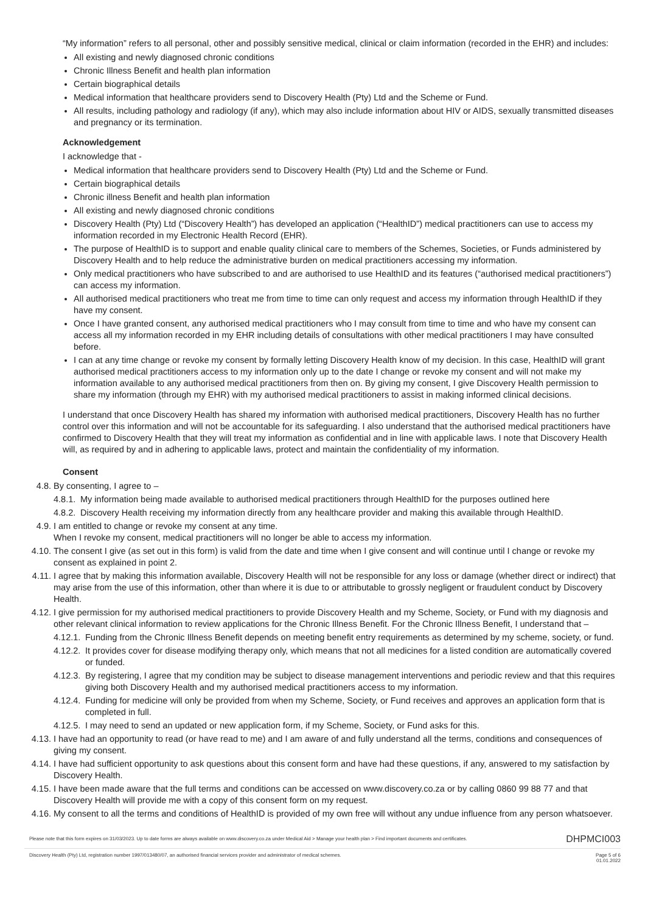“My information” refers to all personal, other and possibly sensitive medical, clinical or claim information (recorded in the EHR) and includes:
All existing and newly diagnosed chronic conditions
Chronic Illness Benefit and health plan information
Certain biographical details
Medical information that healthcare providers send to Discovery Health (Pty) Ltd and the Scheme or Fund.
All results, including pathology and radiology (if any), which may also include information about HIV or AIDS, sexually transmitted diseases and pregnancy or its termination.
Acknowledgement
I acknowledge that -
Medical information that healthcare providers send to Discovery Health (Pty) Ltd and the Scheme or Fund.
Certain biographical details
Chronic illness Benefit and health plan information
All existing and newly diagnosed chronic conditions
Discovery Health (Pty) Ltd (“Discovery Health”) has developed an application (“HealthID”) medical practitioners can use to access my information recorded in my Electronic Health Record (EHR).
The purpose of HealthID is to support and enable quality clinical care to members of the Schemes, Societies, or Funds administered by Discovery Health and to help reduce the administrative burden on medical practitioners accessing my information.
Only medical practitioners who have subscribed to and are authorised to use HealthID and its features (“authorised medical practitioners”) can access my information.
All authorised medical practitioners who treat me from time to time can only request and access my information through HealthID if they have my consent.
Once I have granted consent, any authorised medical practitioners who I may consult from time to time and who have my consent can access all my information recorded in my EHR including details of consultations with other medical practitioners I may have consulted before.
I can at any time change or revoke my consent by formally letting Discovery Health know of my decision. In this case, HealthID will grant authorised medical practitioners access to my information only up to the date I change or revoke my consent and will not make my information available to any authorised medical practitioners from then on. By giving my consent, I give Discovery Health permission to share my information (through my EHR) with my authorised medical practitioners to assist in making informed clinical decisions.
I understand that once Discovery Health has shared my information with authorised medical practitioners, Discovery Health has no further control over this information and will not be accountable for its safeguarding. I also understand that the authorised medical practitioners have confirmed to Discovery Health that they will treat my information as confidential and in line with applicable laws. I note that Discovery Health will, as required by and in adhering to applicable laws, protect and maintain the confidentiality of my information.
Consent
4.8. By consenting, I agree to –
4.8.1. My information being made available to authorised medical practitioners through HealthID for the purposes outlined here
4.8.2. Discovery Health receiving my information directly from any healthcare provider and making this available through HealthID.
4.9. I am entitled to change or revoke my consent at any time.
When I revoke my consent, medical practitioners will no longer be able to access my information.
4.10. The consent I give (as set out in this form) is valid from the date and time when I give consent and will continue until I change or revoke my consent as explained in point 2.
4.11. I agree that by making this information available, Discovery Health will not be responsible for any loss or damage (whether direct or indirect) that may arise from the use of this information, other than where it is due to or attributable to grossly negligent or fraudulent conduct by Discovery Health.
4.12. I give permission for my authorised medical practitioners to provide Discovery Health and my Scheme, Society, or Fund with my diagnosis and other relevant clinical information to review applications for the Chronic Illness Benefit. For the Chronic Illness Benefit, I understand that –
4.12.1. Funding from the Chronic Illness Benefit depends on meeting benefit entry requirements as determined by my scheme, society, or fund.
4.12.2. It provides cover for disease modifying therapy only, which means that not all medicines for a listed condition are automatically covered or funded.
4.12.3. By registering, I agree that my condition may be subject to disease management interventions and periodic review and that this requires giving both Discovery Health and my authorised medical practitioners access to my information.
4.12.4. Funding for medicine will only be provided from when my Scheme, Society, or Fund receives and approves an application form that is completed in full.
4.12.5. I may need to send an updated or new application form, if my Scheme, Society, or Fund asks for this.
4.13. I have had an opportunity to read (or have read to me) and I am aware of and fully understand all the terms, conditions and consequences of giving my consent.
4.14. I have had sufficient opportunity to ask questions about this consent form and have had these questions, if any, answered to my satisfaction by Discovery Health.
4.15. I have been made aware that the full terms and conditions can be accessed on www.discovery.co.za or by calling 0860 99 88 77 and that Discovery Health will provide me with a copy of this consent form on my request.
4.16. My consent to all the terms and conditions of HealthID is provided of my own free will without any undue influence from any person whatsoever.
Please note that this form expires on 31/03/2023. Up to date forms are always available on www.discovery.co.za under Medical Aid > Manage your health plan > Find important documents and certificates. DHPMCI003
Discovery Health (Pty) Ltd, registration number 1997/013480/07, an authorised financial services provider and administrator of medical schemes. Page 5 of 6
01.01.2022